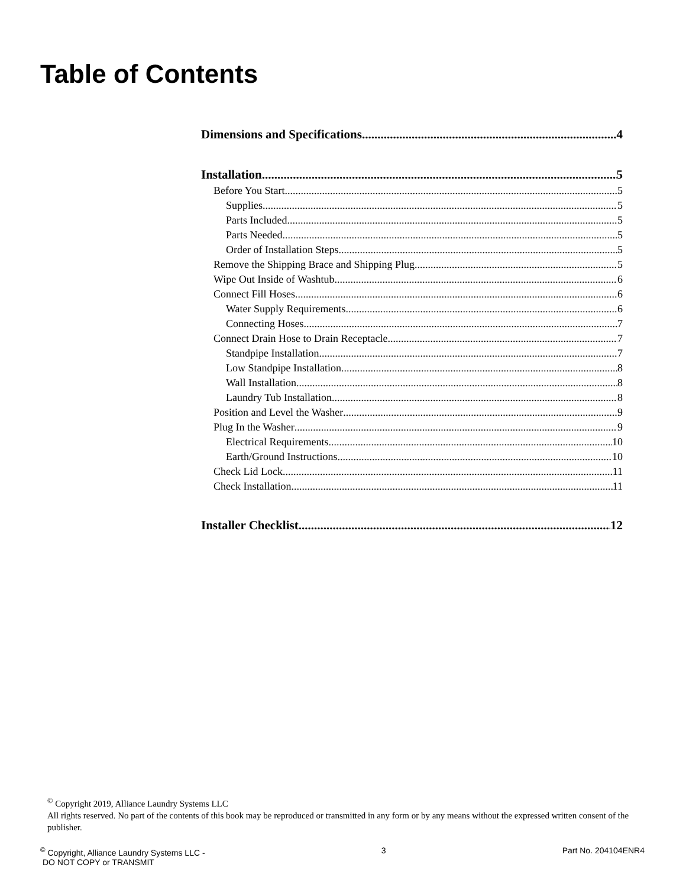Table of Contents
Dimensions and Specifications 4
Installation 5
Before You Start 5
Supplies 5
Parts Included 5
Parts Needed 5
Order of Installation Steps 5
Remove the Shipping Brace and Shipping Plug 5
Wipe Out Inside of Washtub 6
Connect Fill Hoses 6
Water Supply Requirements 6
Connecting Hoses 7
Connect Drain Hose to Drain Receptacle 7
Standpipe Installation 7
Low Standpipe Installation 8
Wall Installation 8
Laundry Tub Installation 8
Position and Level the Washer 9
Plug In the Washer 9
Electrical Requirements 10
Earth/Ground Instructions 10
Check Lid Lock 11
Check Installation 11
Installer Checklist 12
<sup>©</sup> Copyright 2019, Alliance Laundry Systems LLC
All rights reserved. No part of the contents of this book may be reproduced or transmitted in any form or by any means without the expressed written consent of the publisher.
<sup>©</sup> Copyright, Alliance Laundry Systems LLC -
DO NOT COPY or TRANSMIT 3 Part No. 204104ENR4